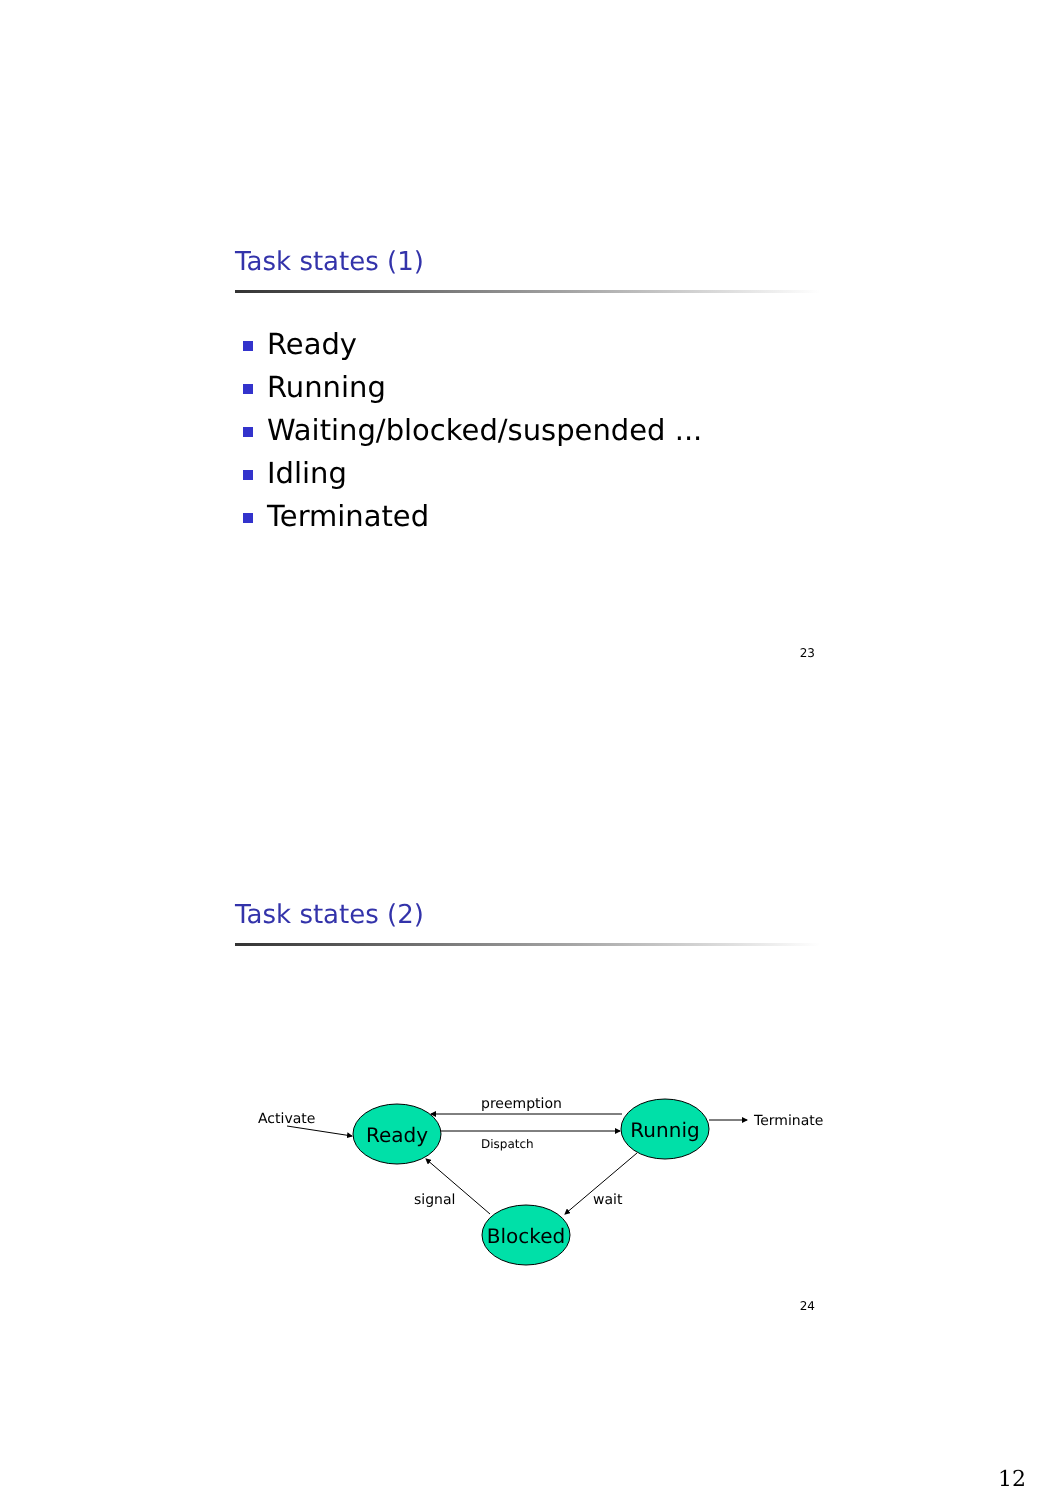Task states (1)
Ready
Running
Waiting/blocked/suspended ...
Idling
Terminated
23
Task states (2)
Ready
Runnig
Blocked
Activate
preemption
Terminate
signal
wait
Dispatch
24
12